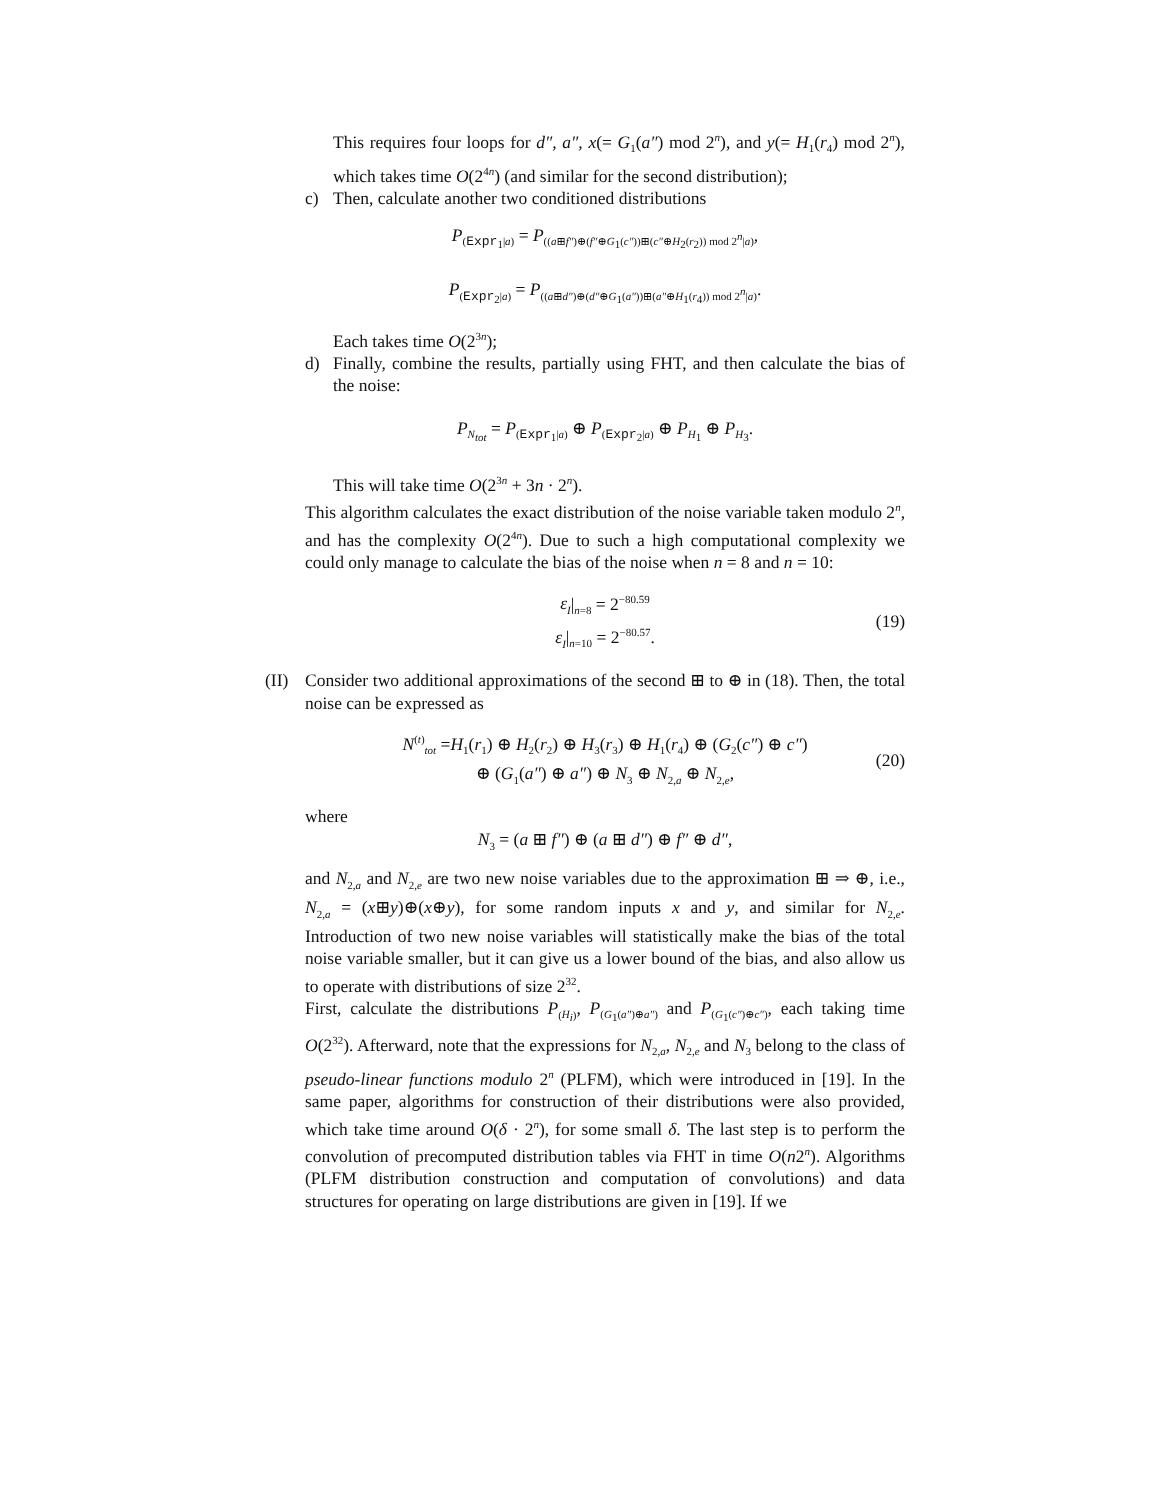This requires four loops for d″, a″, x(= G<sub>1</sub>(a″) mod 2<sup>n</sup>), and y(= H<sub>1</sub>(r<sub>4</sub>) mod 2<sup>n</sup>), which takes time O(2<sup>4n</sup>) (and similar for the second distribution);
c) Then, calculate another two conditioned distributions
P<sub>(Expr<sub>1</sub>|a)</sub> = P<sub>((a⊞f″)⊕(f″⊕G<sub>1</sub>(c″))⊞(c″⊕H<sub>2</sub>(r<sub>2</sub>)) mod 2<sup>n</sup>|a)</sub>,
P<sub>(Expr<sub>2</sub>|a)</sub> = P<sub>((a⊞d″)⊕(d″⊕G<sub>1</sub>(a″))⊞(a″⊕H<sub>1</sub>(r<sub>4</sub>)) mod 2<sup>n</sup>|a)</sub>.
Each takes time O(2<sup>3n</sup>);
d) Finally, combine the results, partially using FHT, and then calculate the bias of the noise:
P<sub>N<sub>tot</sub></sub> = P<sub>(Expr<sub>1</sub>|a)</sub> ⊕ P<sub>(Expr<sub>2</sub>|a)</sub> ⊕ P<sub>H<sub>1</sub></sub> ⊕ P<sub>H<sub>3</sub></sub>.
This will take time O(2<sup>3n</sup> + 3n · 2<sup>n</sup>).
This algorithm calculates the exact distribution of the noise variable taken modulo 2<sup>n</sup>, and has the complexity O(2<sup>4n</sup>). Due to such a high computational complexity we could only manage to calculate the bias of the noise when n = 8 and n = 10:
ε<sub>I</sub>|<sub>n=8</sub> = 2<sup>−80.59</sup>
ε<sub>I</sub>|<sub>n=10</sub> = 2<sup>−80.57</sup>. (19)
(II)
Consider two additional approximations of the second ⊞ to ⊕ in (18). Then, the total noise can be expressed as
N<sup>(t)</sup><sub>tot</sub> =H<sub>1</sub>(r<sub>1</sub>) ⊕ H<sub>2</sub>(r<sub>2</sub>) ⊕ H<sub>3</sub>(r<sub>3</sub>) ⊕ H<sub>1</sub>(r<sub>4</sub>) ⊕ (G<sub>2</sub>(c″) ⊕ c″)
⊕ (G<sub>1</sub>(a″) ⊕ a″) ⊕ N<sub>3</sub> ⊕ N<sub>2,a</sub> ⊕ N<sub>2,e</sub>, (20)
where
N<sub>3</sub> = (a ⊞ f″) ⊕ (a ⊞ d″) ⊕ f″ ⊕ d″,
and N<sub>2,a</sub> and N<sub>2,e</sub> are two new noise variables due to the approximation ⊞ ⇒ ⊕, i.e., N<sub>2,a</sub> = (x⊞y)⊕(x⊕y), for some random inputs x and y, and similar for N<sub>2,e</sub>. Introduction of two new noise variables will statistically make the bias of the total noise variable smaller, but it can give us a lower bound of the bias, and also allow us to operate with distributions of size 2<sup>32</sup>.
First, calculate the distributions P<sub>(H<sub>i</sub>)</sub>, P<sub>(G<sub>1</sub>(a″)⊕a″)</sub> and P<sub>(G<sub>1</sub>(c″)⊕c″)</sub>, each taking time O(2<sup>32</sup>). Afterward, note that the expressions for N<sub>2,a</sub>, N<sub>2,e</sub> and N<sub>3</sub> belong to the class of pseudo-linear functions modulo 2<sup>n</sup> (PLFM), which were introduced in [19]. In the same paper, algorithms for construction of their distributions were also provided, which take time around O(δ · 2<sup>n</sup>), for some small δ. The last step is to perform the convolution of precomputed distribution tables via FHT in time O(n2<sup>n</sup>). Algorithms (PLFM distribution construction and computation of convolutions) and data structures for operating on large distributions are given in [19]. If we